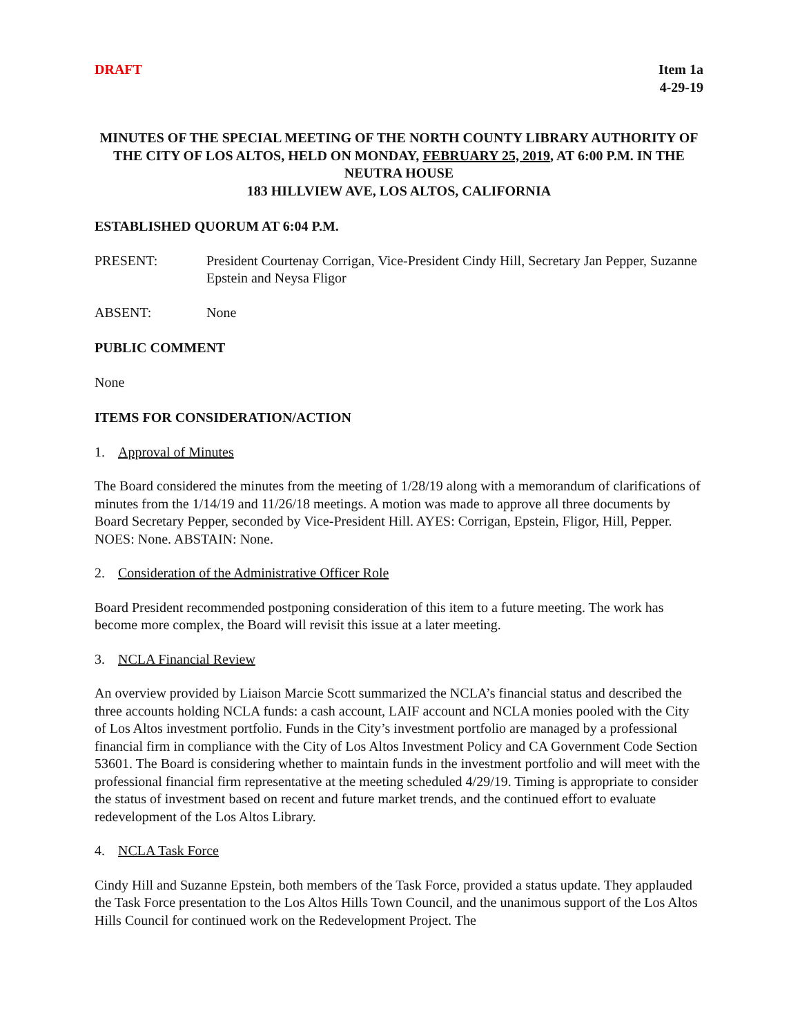DRAFT Item 1a
4-29-19
MINUTES OF THE SPECIAL MEETING OF THE NORTH COUNTY LIBRARY AUTHORITY OF THE CITY OF LOS ALTOS, HELD ON MONDAY, FEBRUARY 25, 2019, AT 6:00 P.M. IN THE NEUTRA HOUSE
183 HILLVIEW AVE, LOS ALTOS, CALIFORNIA
ESTABLISHED QUORUM AT 6:04 P.M.
PRESENT: President Courtenay Corrigan, Vice-President Cindy Hill, Secretary Jan Pepper, Suzanne Epstein and Neysa Fligor
ABSENT: None
PUBLIC COMMENT
None
ITEMS FOR CONSIDERATION/ACTION
1. Approval of Minutes
The Board considered the minutes from the meeting of 1/28/19 along with a memorandum of clarifications of minutes from the 1/14/19 and 11/26/18 meetings. A motion was made to approve all three documents by Board Secretary Pepper, seconded by Vice-President Hill. AYES: Corrigan, Epstein, Fligor, Hill, Pepper. NOES: None. ABSTAIN: None.
2. Consideration of the Administrative Officer Role
Board President recommended postponing consideration of this item to a future meeting. The work has become more complex, the Board will revisit this issue at a later meeting.
3. NCLA Financial Review
An overview provided by Liaison Marcie Scott summarized the NCLA’s financial status and described the three accounts holding NCLA funds: a cash account, LAIF account and NCLA monies pooled with the City of Los Altos investment portfolio. Funds in the City’s investment portfolio are managed by a professional financial firm in compliance with the City of Los Altos Investment Policy and CA Government Code Section 53601. The Board is considering whether to maintain funds in the investment portfolio and will meet with the professional financial firm representative at the meeting scheduled 4/29/19. Timing is appropriate to consider the status of investment based on recent and future market trends, and the continued effort to evaluate redevelopment of the Los Altos Library.
4. NCLA Task Force
Cindy Hill and Suzanne Epstein, both members of the Task Force, provided a status update. They applauded the Task Force presentation to the Los Altos Hills Town Council, and the unanimous support of the Los Altos Hills Council for continued work on the Redevelopment Project. The